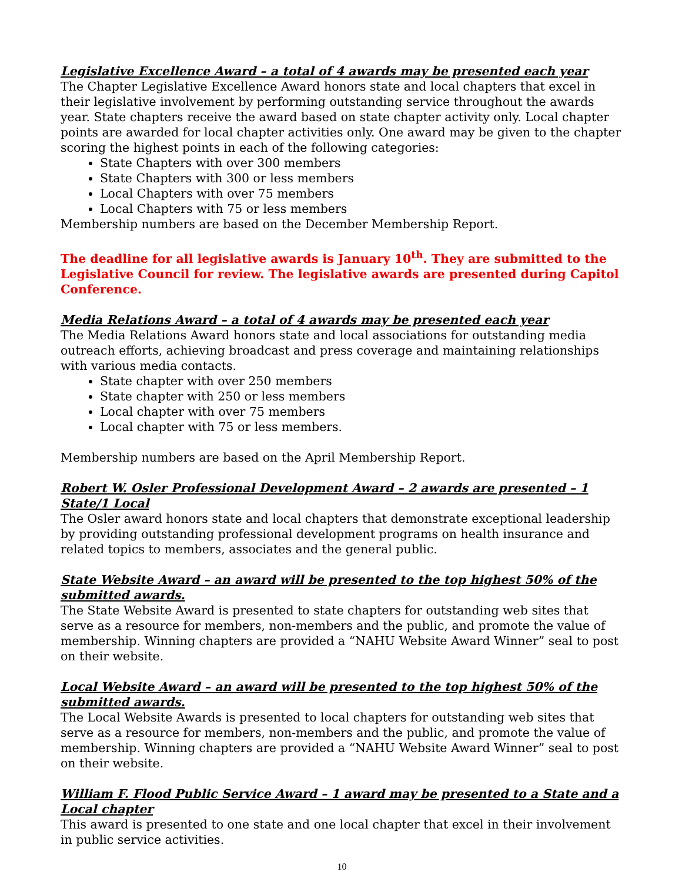Legislative Excellence Award – a total of 4 awards may be presented each year
The Chapter Legislative Excellence Award honors state and local chapters that excel in their legislative involvement by performing outstanding service throughout the awards year. State chapters receive the award based on state chapter activity only. Local chapter points are awarded for local chapter activities only. One award may be given to the chapter scoring the highest points in each of the following categories:
State Chapters with over 300 members
State Chapters with 300 or less members
Local Chapters with over 75 members
Local Chapters with 75 or less members
Membership numbers are based on the December Membership Report.
The deadline for all legislative awards is January 10<sup>th</sup>. They are submitted to the Legislative Council for review. The legislative awards are presented during Capitol Conference.
Media Relations Award – a total of 4 awards may be presented each year
The Media Relations Award honors state and local associations for outstanding media outreach efforts, achieving broadcast and press coverage and maintaining relationships with various media contacts.
State chapter with over 250 members
State chapter with 250 or less members
Local chapter with over 75 members
Local chapter with 75 or less members.
Membership numbers are based on the April Membership Report.
Robert W. Osler Professional Development Award – 2 awards are presented – 1 State/1 Local
The Osler award honors state and local chapters that demonstrate exceptional leadership by providing outstanding professional development programs on health insurance and related topics to members, associates and the general public.
State Website Award – an award will be presented to the top highest 50% of the submitted awards.
The State Website Award is presented to state chapters for outstanding web sites that serve as a resource for members, non-members and the public, and promote the value of membership. Winning chapters are provided a “NAHU Website Award Winner” seal to post on their website.
Local Website Award – an award will be presented to the top highest 50% of the submitted awards.
The Local Website Awards is presented to local chapters for outstanding web sites that serve as a resource for members, non-members and the public, and promote the value of membership. Winning chapters are provided a “NAHU Website Award Winner” seal to post on their website.
William F. Flood Public Service Award – 1 award may be presented to a State and a Local chapter
This award is presented to one state and one local chapter that excel in their involvement in public service activities.
10